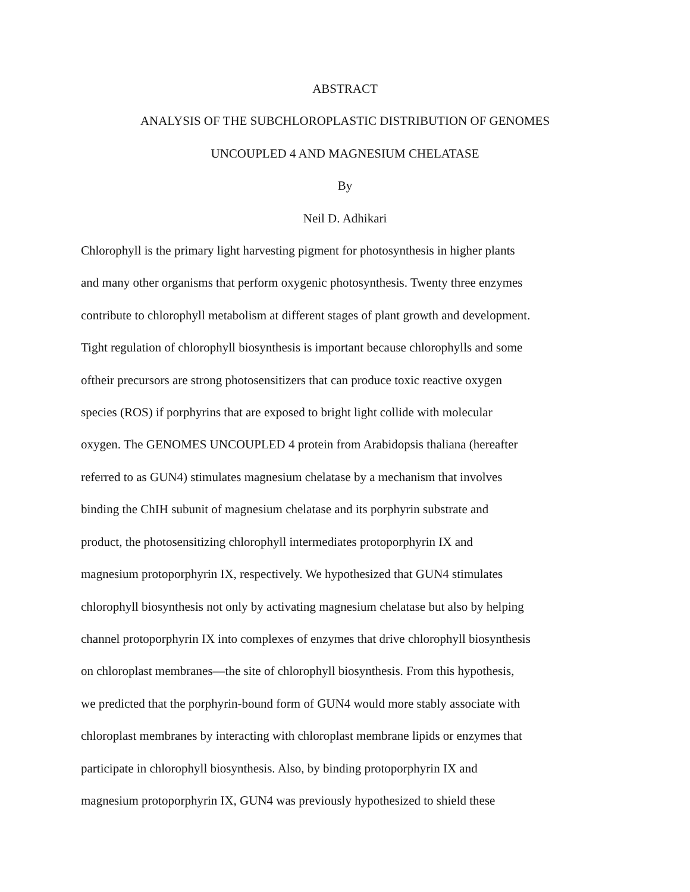ABSTRACT
ANALYSIS OF THE SUBCHLOROPLASTIC DISTRIBUTION OF GENOMES
UNCOUPLED 4 AND MAGNESIUM CHELATASE
By
Neil D. Adhikari
Chlorophyll is the primary light harvesting pigment for photosynthesis in higher plants
and many other organisms that perform oxygenic photosynthesis. Twenty three enzymes
contribute to chlorophyll metabolism at different stages of plant growth and development.
Tight regulation of chlorophyll biosynthesis is important because chlorophylls and some
oftheir precursors are strong photosensitizers that can produce toxic reactive oxygen
species (ROS) if porphyrins that are exposed to bright light collide with molecular
oxygen. The GENOMES UNCOUPLED 4 protein from Arabidopsis thaliana (hereafter
referred to as GUN4) stimulates magnesium chelatase by a mechanism that involves
binding the ChIH subunit of magnesium chelatase and its porphyrin substrate and
product, the photosensitizing chlorophyll intermediates protoporphyrin IX and
magnesium protoporphyrin IX, respectively. We hypothesized that GUN4 stimulates
chlorophyll biosynthesis not only by activating magnesium chelatase but also by helping
channel protoporphyrin IX into complexes of enzymes that drive chlorophyll biosynthesis
on chloroplast membranes—the site of chlorophyll biosynthesis. From this hypothesis,
we predicted that the porphyrin-bound form of GUN4 would more stably associate with
chloroplast membranes by interacting with chloroplast membrane lipids or enzymes that
participate in chlorophyll biosynthesis. Also, by binding protoporphyrin IX and
magnesium protoporphyrin IX, GUN4 was previously hypothesized to shield these